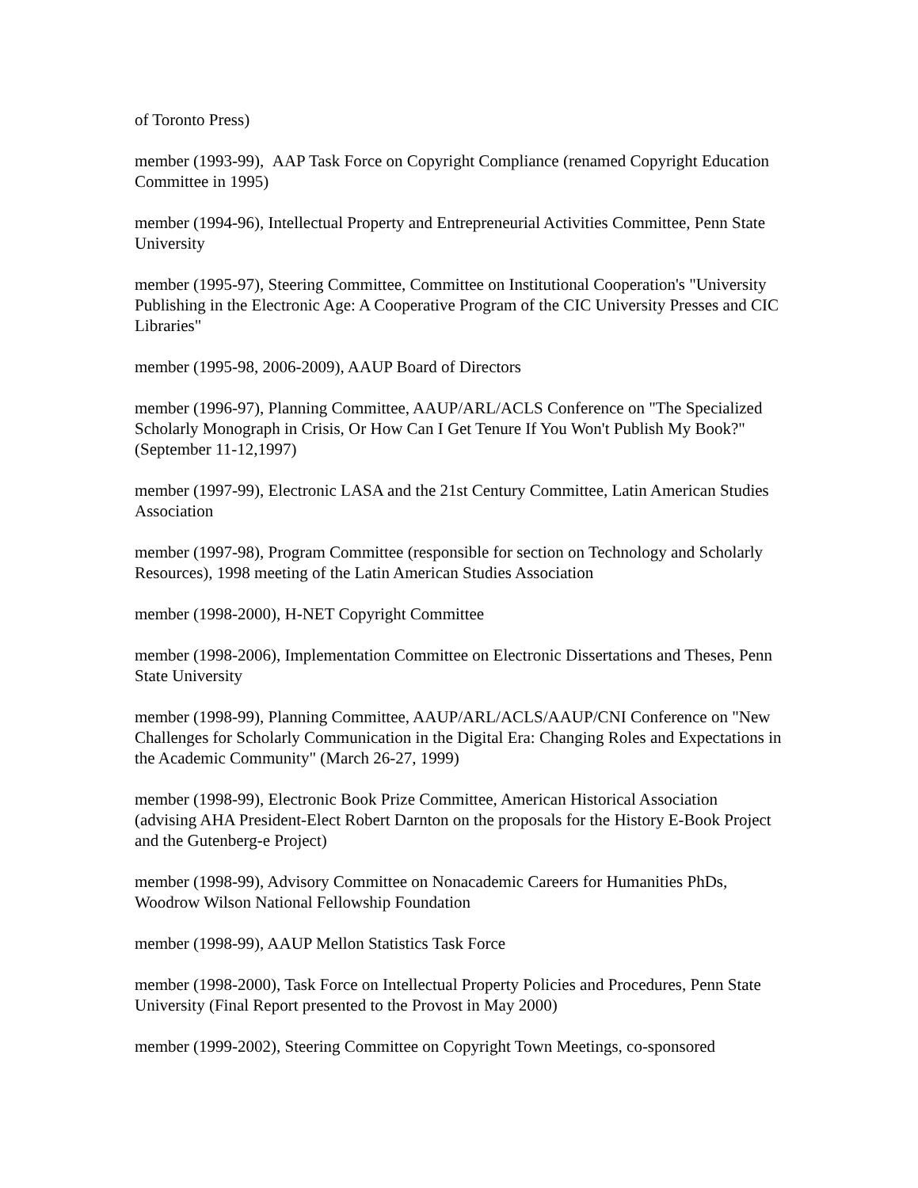of Toronto Press)
member (1993-99), AAP Task Force on Copyright Compliance (renamed Copyright Education Committee in 1995)
member (1994-96), Intellectual Property and Entrepreneurial Activities Committee, Penn State University
member (1995-97), Steering Committee, Committee on Institutional Cooperation's "University Publishing in the Electronic Age: A Cooperative Program of the CIC University Presses and CIC Libraries"
member (1995-98, 2006-2009), AAUP Board of Directors
member (1996-97), Planning Committee, AAUP/ARL/ACLS Conference on "The Specialized Scholarly Monograph in Crisis, Or How Can I Get Tenure If You Won't Publish My Book?" (September 11-12,1997)
member (1997-99), Electronic LASA and the 21st Century Committee, Latin American Studies Association
member (1997-98), Program Committee (responsible for section on Technology and Scholarly Resources), 1998 meeting of the Latin American Studies Association
member (1998-2000), H-NET Copyright Committee
member (1998-2006), Implementation Committee on Electronic Dissertations and Theses, Penn State University
member (1998-99), Planning Committee, AAUP/ARL/ACLS/AAUP/CNI Conference on "New Challenges for Scholarly Communication in the Digital Era: Changing Roles and Expectations in the Academic Community" (March 26-27, 1999)
member (1998-99), Electronic Book Prize Committee, American Historical Association (advising AHA President-Elect Robert Darnton on the proposals for the History E-Book Project and the Gutenberg-e Project)
member (1998-99), Advisory Committee on Nonacademic Careers for Humanities PhDs, Woodrow Wilson National Fellowship Foundation
member (1998-99), AAUP Mellon Statistics Task Force
member (1998-2000), Task Force on Intellectual Property Policies and Procedures, Penn State University (Final Report presented to the Provost in May 2000)
member (1999-2002), Steering Committee on Copyright Town Meetings, co-sponsored